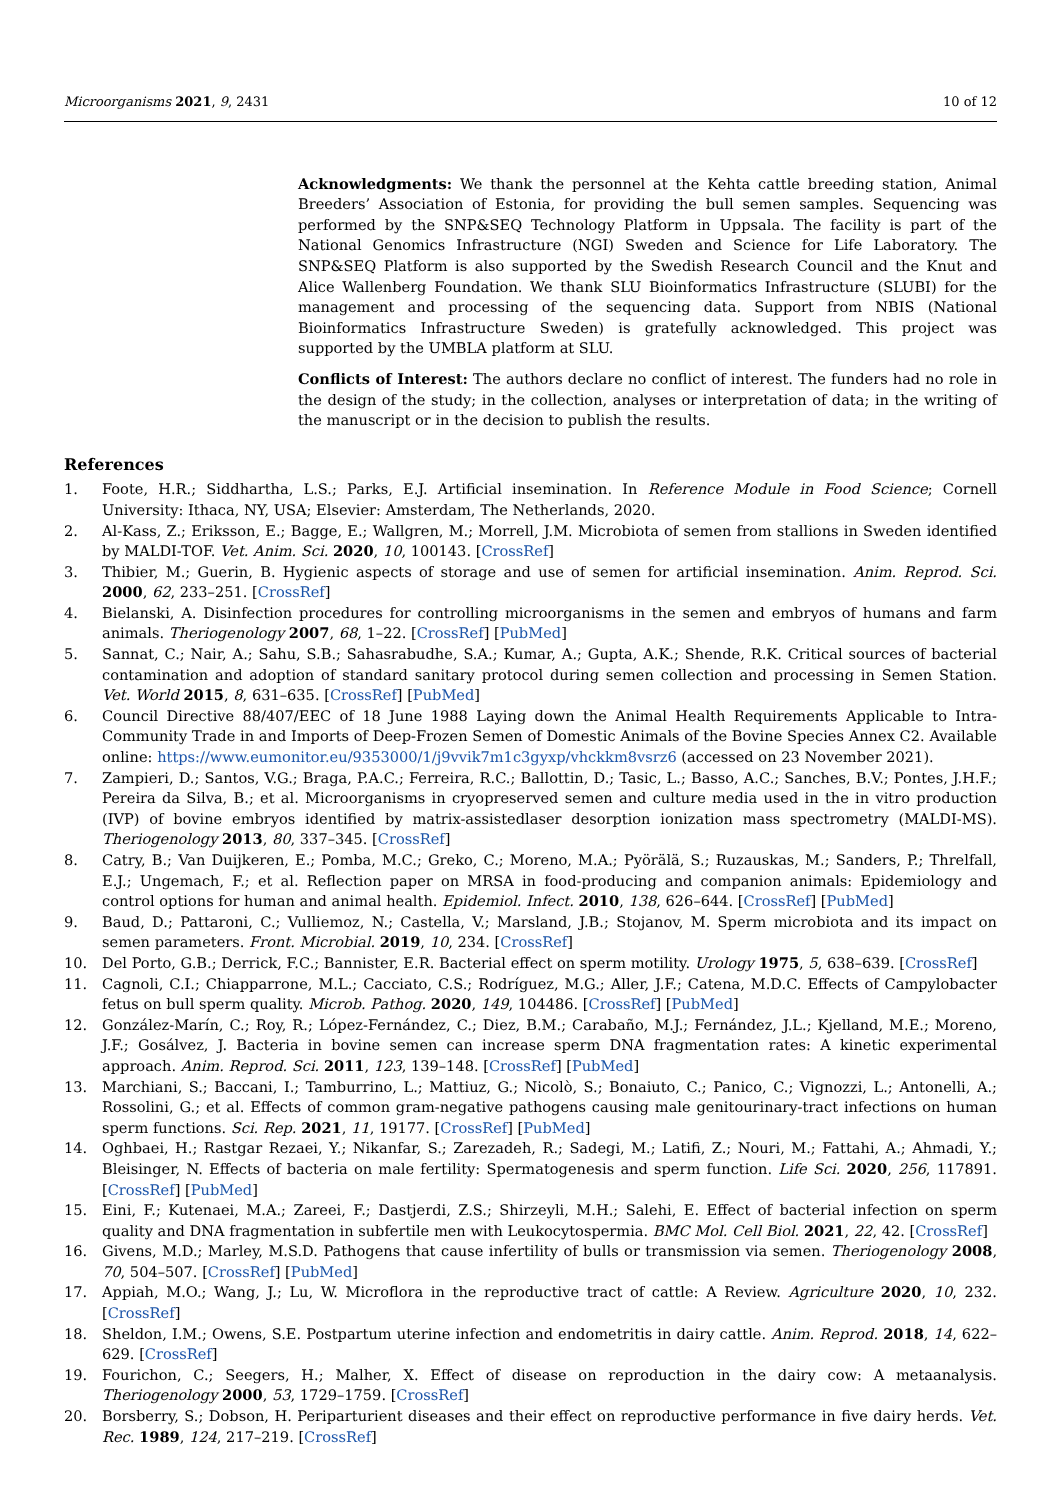Microorganisms 2021, 9, 2431 10 of 12
Acknowledgments: We thank the personnel at the Kehta cattle breeding station, Animal Breeders’ Association of Estonia, for providing the bull semen samples. Sequencing was performed by the SNP&SEQ Technology Platform in Uppsala. The facility is part of the National Genomics Infrastructure (NGI) Sweden and Science for Life Laboratory. The SNP&SEQ Platform is also supported by the Swedish Research Council and the Knut and Alice Wallenberg Foundation. We thank SLU Bioinformatics Infrastructure (SLUBI) for the management and processing of the sequencing data. Support from NBIS (National Bioinformatics Infrastructure Sweden) is gratefully acknowledged. This project was supported by the UMBLA platform at SLU.
Conflicts of Interest: The authors declare no conflict of interest. The funders had no role in the design of the study; in the collection, analyses or interpretation of data; in the writing of the manuscript or in the decision to publish the results.
References
1. Foote, H.R.; Siddhartha, L.S.; Parks, E.J. Artificial insemination. In Reference Module in Food Science; Cornell University: Ithaca, NY, USA; Elsevier: Amsterdam, The Netherlands, 2020.
2. Al-Kass, Z.; Eriksson, E.; Bagge, E.; Wallgren, M.; Morrell, J.M. Microbiota of semen from stallions in Sweden identified by MALDI-TOF. Vet. Anim. Sci. 2020, 10, 100143. [CrossRef]
3. Thibier, M.; Guerin, B. Hygienic aspects of storage and use of semen for artificial insemination. Anim. Reprod. Sci. 2000, 62, 233–251. [CrossRef]
4. Bielanski, A. Disinfection procedures for controlling microorganisms in the semen and embryos of humans and farm animals. Theriogenology 2007, 68, 1–22. [CrossRef] [PubMed]
5. Sannat, C.; Nair, A.; Sahu, S.B.; Sahasrabudhe, S.A.; Kumar, A.; Gupta, A.K.; Shende, R.K. Critical sources of bacterial contamination and adoption of standard sanitary protocol during semen collection and processing in Semen Station. Vet. World 2015, 8, 631–635. [CrossRef] [PubMed]
6. Council Directive 88/407/EEC of 18 June 1988 Laying down the Animal Health Requirements Applicable to Intra-Community Trade in and Imports of Deep-Frozen Semen of Domestic Animals of the Bovine Species Annex C2. Available online: https://www.eumonitor.eu/9353000/1/j9vvik7m1c3gyxp/vhckkm8vsrz6 (accessed on 23 November 2021).
7. Zampieri, D.; Santos, V.G.; Braga, P.A.C.; Ferreira, R.C.; Ballottin, D.; Tasic, L.; Basso, A.C.; Sanches, B.V.; Pontes, J.H.F.; Pereira da Silva, B.; et al. Microorganisms in cryopreserved semen and culture media used in the in vitro production (IVP) of bovine embryos identified by matrix-assistedlaser desorption ionization mass spectrometry (MALDI-MS). Theriogenology 2013, 80, 337–345. [CrossRef]
8. Catry, B.; Van Duijkeren, E.; Pomba, M.C.; Greko, C.; Moreno, M.A.; Pyörälä, S.; Ruzauskas, M.; Sanders, P.; Threlfall, E.J.; Ungemach, F.; et al. Reflection paper on MRSA in food-producing and companion animals: Epidemiology and control options for human and animal health. Epidemiol. Infect. 2010, 138, 626–644. [CrossRef] [PubMed]
9. Baud, D.; Pattaroni, C.; Vulliemoz, N.; Castella, V.; Marsland, J.B.; Stojanov, M. Sperm microbiota and its impact on semen parameters. Front. Microbial. 2019, 10, 234. [CrossRef]
10. Del Porto, G.B.; Derrick, F.C.; Bannister, E.R. Bacterial effect on sperm motility. Urology 1975, 5, 638–639. [CrossRef]
11. Cagnoli, C.I.; Chiapparrone, M.L.; Cacciato, C.S.; Rodríguez, M.G.; Aller, J.F.; Catena, M.D.C. Effects of Campylobacter fetus on bull sperm quality. Microb. Pathog. 2020, 149, 104486. [CrossRef] [PubMed]
12. González-Marín, C.; Roy, R.; López-Fernández, C.; Diez, B.M.; Carabaño, M.J.; Fernández, J.L.; Kjelland, M.E.; Moreno, J.F.; Gosálvez, J. Bacteria in bovine semen can increase sperm DNA fragmentation rates: A kinetic experimental approach. Anim. Reprod. Sci. 2011, 123, 139–148. [CrossRef] [PubMed]
13. Marchiani, S.; Baccani, I.; Tamburrino, L.; Mattiuz, G.; Nicolò, S.; Bonaiuto, C.; Panico, C.; Vignozzi, L.; Antonelli, A.; Rossolini, G.; et al. Effects of common gram-negative pathogens causing male genitourinary-tract infections on human sperm functions. Sci. Rep. 2021, 11, 19177. [CrossRef] [PubMed]
14. Oghbaei, H.; Rastgar Rezaei, Y.; Nikanfar, S.; Zarezadeh, R.; Sadegi, M.; Latifi, Z.; Nouri, M.; Fattahi, A.; Ahmadi, Y.; Bleisinger, N. Effects of bacteria on male fertility: Spermatogenesis and sperm function. Life Sci. 2020, 256, 117891. [CrossRef] [PubMed]
15. Eini, F.; Kutenaei, M.A.; Zareei, F.; Dastjerdi, Z.S.; Shirzeyli, M.H.; Salehi, E. Effect of bacterial infection on sperm quality and DNA fragmentation in subfertile men with Leukocytospermia. BMC Mol. Cell Biol. 2021, 22, 42. [CrossRef]
16. Givens, M.D.; Marley, M.S.D. Pathogens that cause infertility of bulls or transmission via semen. Theriogenology 2008, 70, 504–507. [CrossRef] [PubMed]
17. Appiah, M.O.; Wang, J.; Lu, W. Microflora in the reproductive tract of cattle: A Review. Agriculture 2020, 10, 232. [CrossRef]
18. Sheldon, I.M.; Owens, S.E. Postpartum uterine infection and endometritis in dairy cattle. Anim. Reprod. 2018, 14, 622–629. [CrossRef]
19. Fourichon, C.; Seegers, H.; Malher, X. Effect of disease on reproduction in the dairy cow: A metaanalysis. Theriogenology 2000, 53, 1729–1759. [CrossRef]
20. Borsberry, S.; Dobson, H. Periparturient diseases and their effect on reproductive performance in five dairy herds. Vet. Rec. 1989, 124, 217–219. [CrossRef]